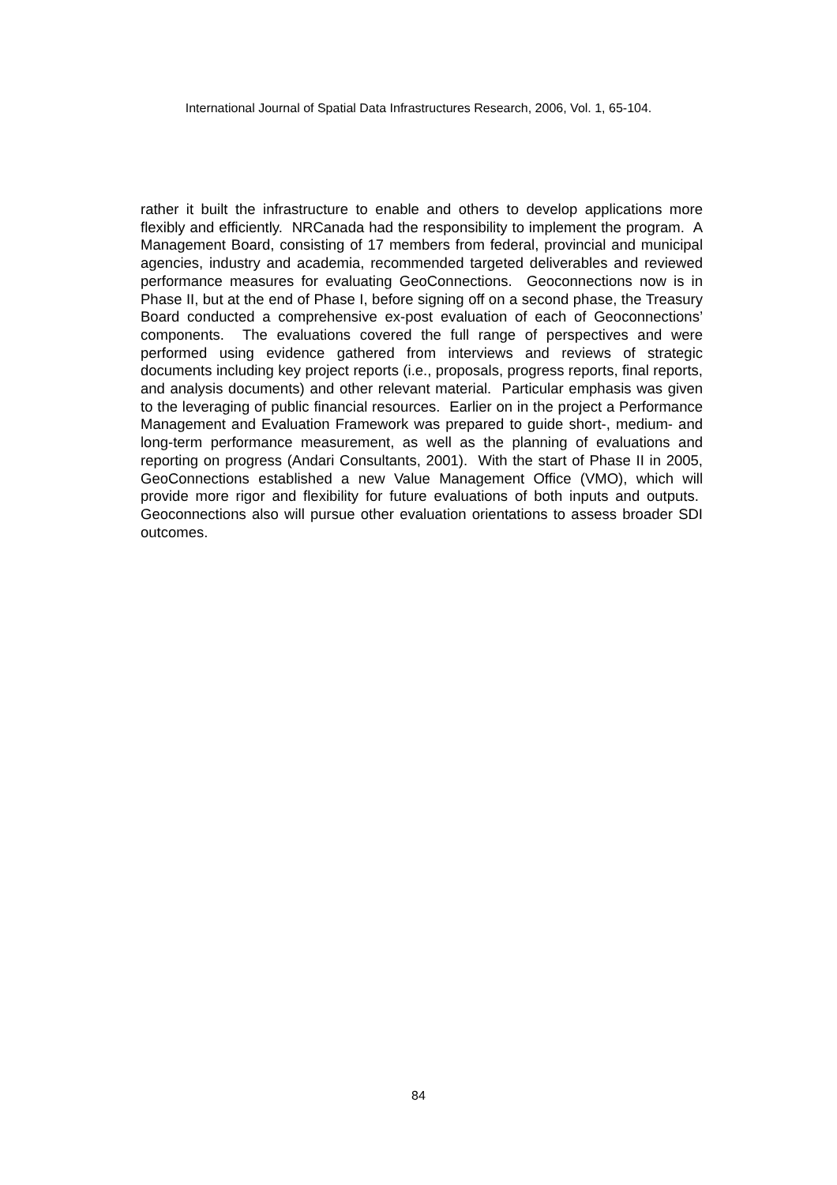International Journal of Spatial Data Infrastructures Research, 2006, Vol. 1, 65-104.
rather it built the infrastructure to enable and others to develop applications more flexibly and efficiently. NRCanada had the responsibility to implement the program. A Management Board, consisting of 17 members from federal, provincial and municipal agencies, industry and academia, recommended targeted deliverables and reviewed performance measures for evaluating GeoConnections. Geoconnections now is in Phase II, but at the end of Phase I, before signing off on a second phase, the Treasury Board conducted a comprehensive ex-post evaluation of each of Geoconnections’ components. The evaluations covered the full range of perspectives and were performed using evidence gathered from interviews and reviews of strategic documents including key project reports (i.e., proposals, progress reports, final reports, and analysis documents) and other relevant material. Particular emphasis was given to the leveraging of public financial resources. Earlier on in the project a Performance Management and Evaluation Framework was prepared to guide short-, medium- and long-term performance measurement, as well as the planning of evaluations and reporting on progress (Andari Consultants, 2001). With the start of Phase II in 2005, GeoConnections established a new Value Management Office (VMO), which will provide more rigor and flexibility for future evaluations of both inputs and outputs. Geoconnections also will pursue other evaluation orientations to assess broader SDI outcomes.
84